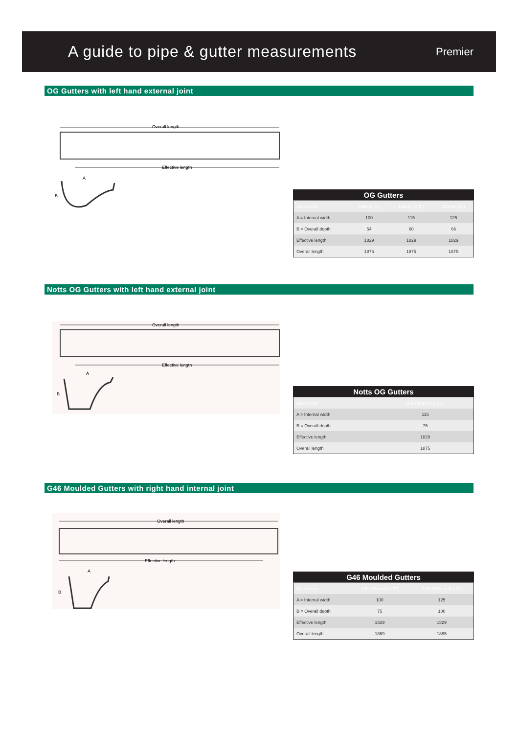A guide to pipe & gutter measurements
Premier
OG Gutters with left hand external joint
Overall length
Effective length
A
B
| OG Gutters | | | |
| --- | --- | --- | --- |
| Size in mm | 100mm (4") | 115mm (4.5") | 125mm (5") |
| A = Internal width | 100 | 115 | 125 |
| B = Overall depth | 54 | 60 | 66 |
| Effective length | 1829 | 1829 | 1829 |
| Overall length | 1875 | 1875 | 1875 |
Notts OG Gutters with left hand external joint
Overall length
Effective length
A
B
| Notts OG Gutters | |
| --- | --- |
| Size in mm | 115x75mm (4.5 x 3") |
| A = Internal width | 115 |
| B = Overall depth | 75 |
| Effective length | 1829 |
| Overall length | 1875 |
G46 Moulded Gutters with right hand internal joint
Overall length
Effective length
A
B
| G46 Moulded Gutters | | |
| --- | --- | --- |
| Size in mm | 100x75mm (4 x 3") | 125x100mm (5 x 4") |
| A = Internal width | 100 | 125 |
| B = Overall depth | 75 | 100 |
| Effective length | 1829 | 1829 |
| Overall length | 1869 | 1885 |